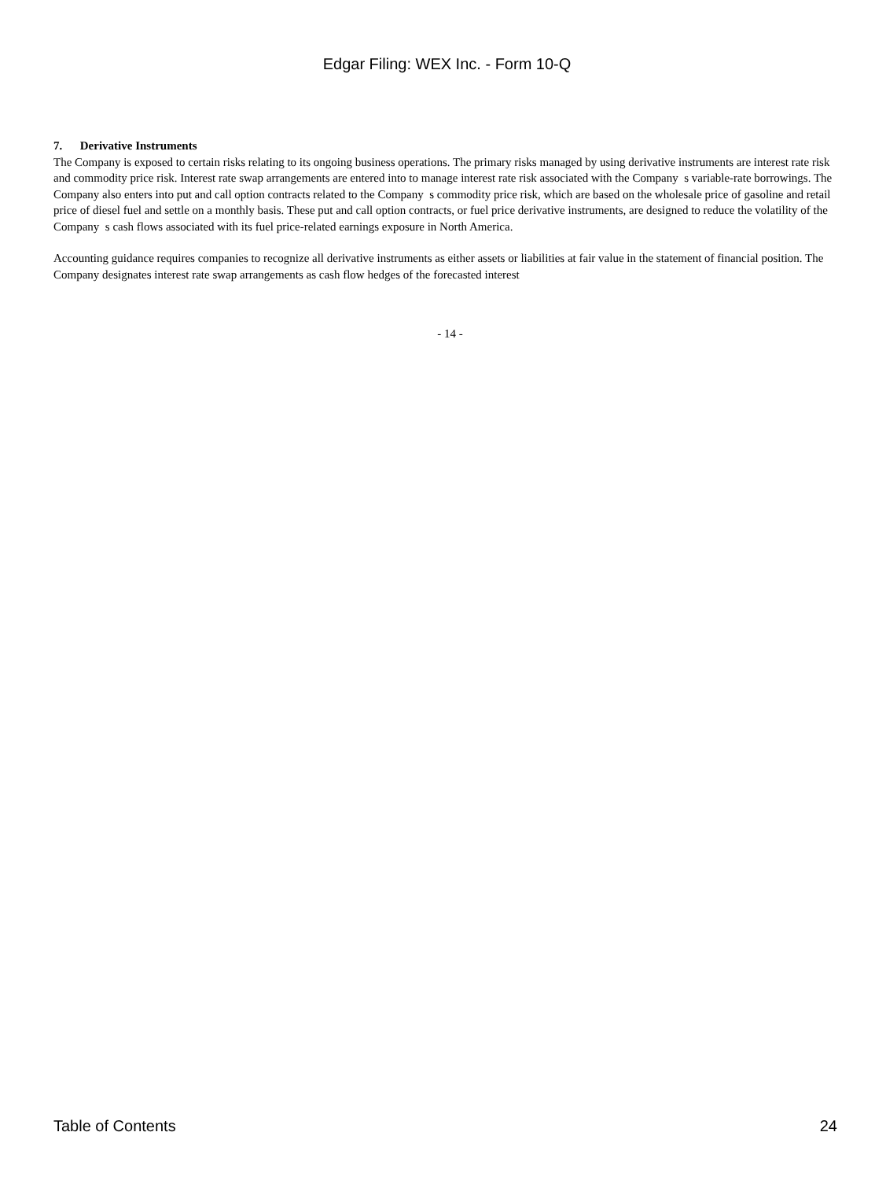Edgar Filing: WEX Inc. - Form 10-Q
7. Derivative Instruments
The Company is exposed to certain risks relating to its ongoing business operations. The primary risks managed by using derivative instruments are interest rate risk and commodity price risk. Interest rate swap arrangements are entered into to manage interest rate risk associated with the Company s variable-rate borrowings. The Company also enters into put and call option contracts related to the Company s commodity price risk, which are based on the wholesale price of gasoline and retail price of diesel fuel and settle on a monthly basis. These put and call option contracts, or fuel price derivative instruments, are designed to reduce the volatility of the Company s cash flows associated with its fuel price-related earnings exposure in North America.
Accounting guidance requires companies to recognize all derivative instruments as either assets or liabilities at fair value in the statement of financial position. The Company designates interest rate swap arrangements as cash flow hedges of the forecasted interest
- 14 -
Table of Contents 24